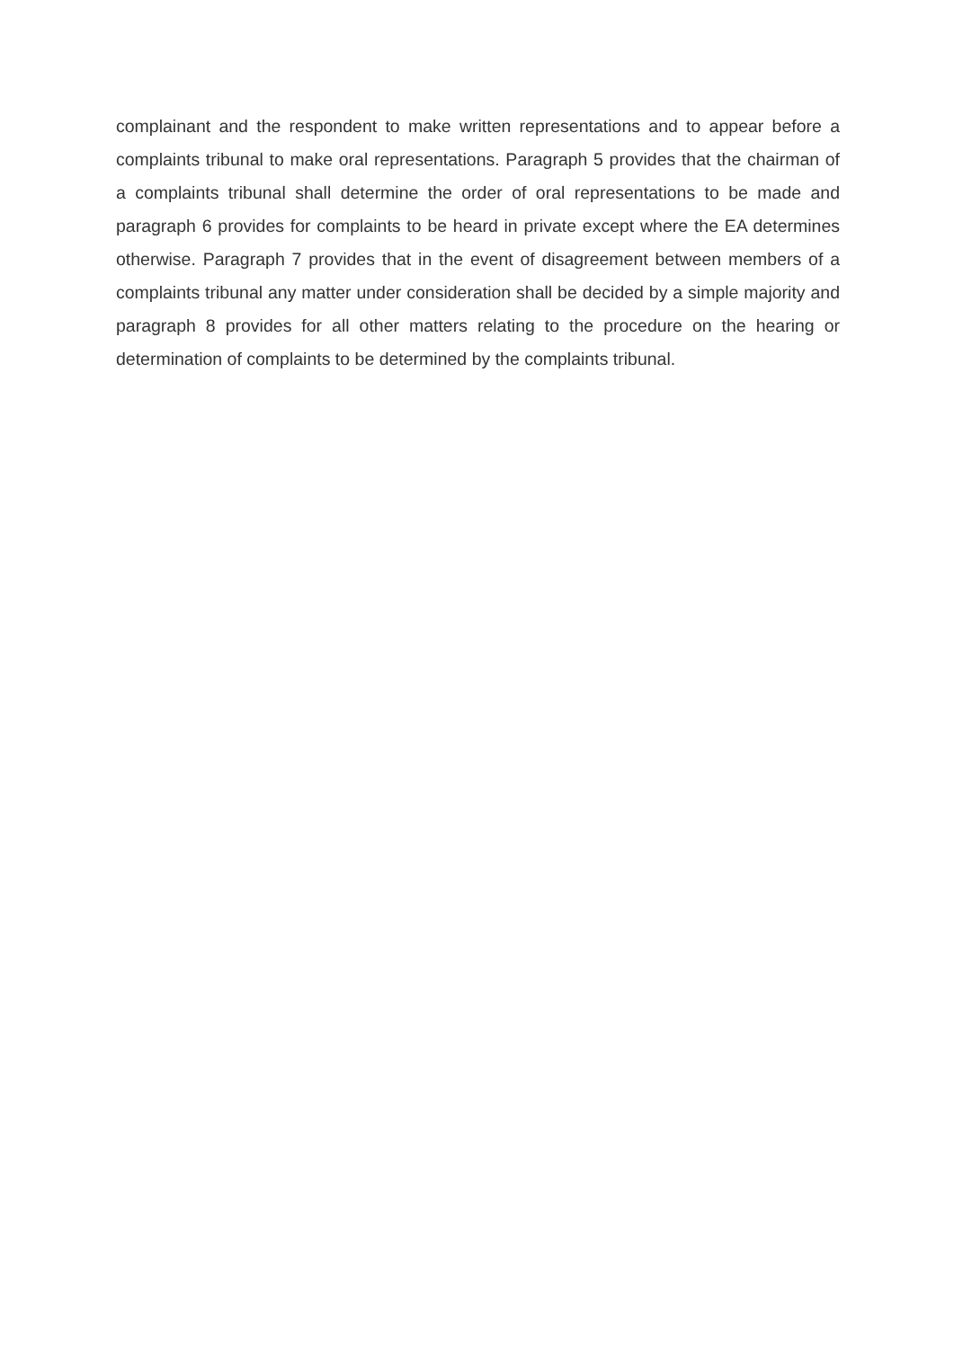complainant and the respondent to make written representations and to appear before a complaints tribunal to make oral representations. Paragraph 5 provides that the chairman of a complaints tribunal shall determine the order of oral representations to be made and paragraph 6 provides for complaints to be heard in private except where the EA determines otherwise. Paragraph 7 provides that in the event of disagreement between members of a complaints tribunal any matter under consideration shall be decided by a simple majority and paragraph 8 provides for all other matters relating to the procedure on the hearing or determination of complaints to be determined by the complaints tribunal.